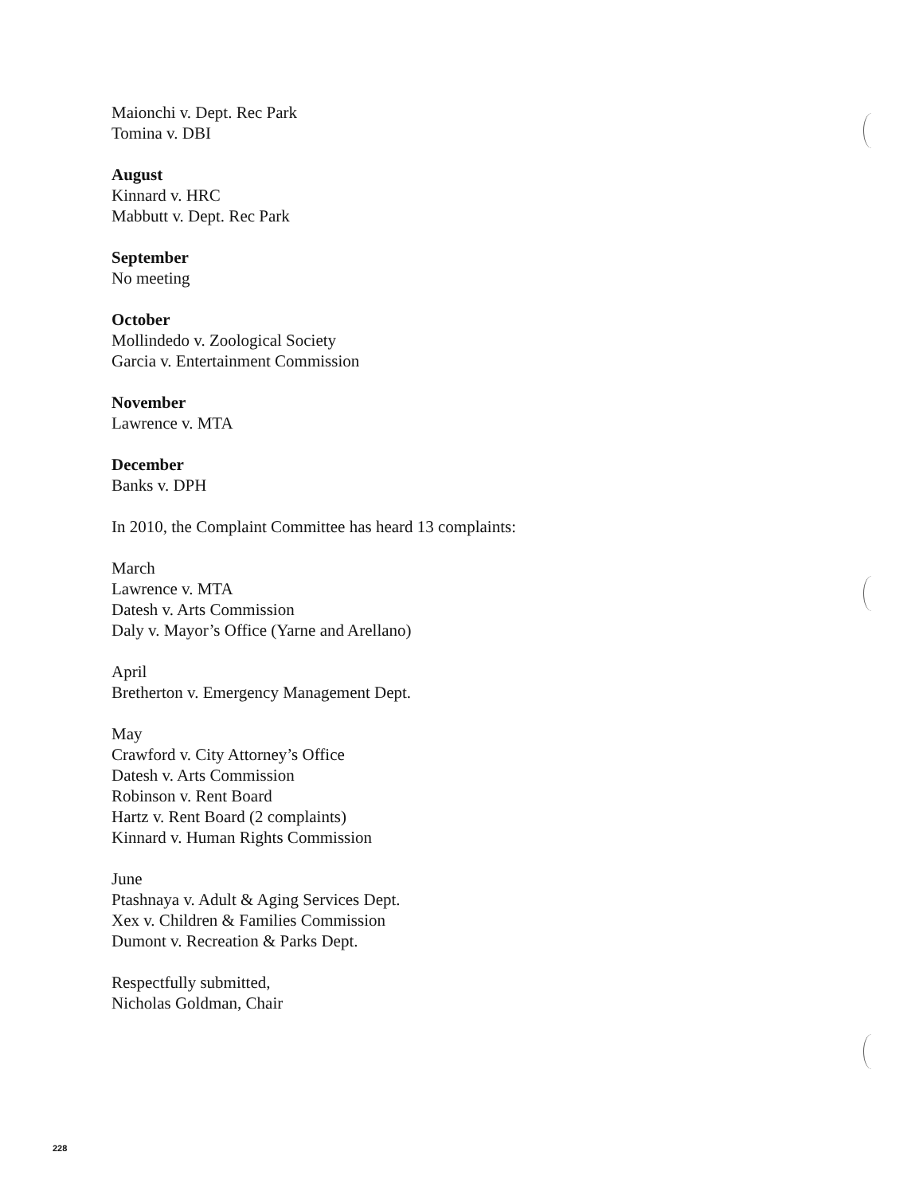Maionchi v. Dept. Rec Park
Tomina v. DBI
August
Kinnard v. HRC
Mabbutt v. Dept. Rec Park
September
No meeting
October
Mollindedo v. Zoological Society
Garcia v. Entertainment Commission
November
Lawrence v. MTA
December
Banks v. DPH
In 2010, the Complaint Committee has heard 13 complaints:
March
Lawrence v. MTA
Datesh v. Arts Commission
Daly v. Mayor’s Office (Yarne and Arellano)
April
Bretherton v. Emergency Management Dept.
May
Crawford v. City Attorney’s Office
Datesh v. Arts Commission
Robinson v. Rent Board
Hartz v. Rent Board (2 complaints)
Kinnard v. Human Rights Commission
June
Ptashnaya v. Adult & Aging Services Dept.
Xex v. Children & Families Commission
Dumont v. Recreation & Parks Dept.
Respectfully submitted,
Nicholas Goldman, Chair
228